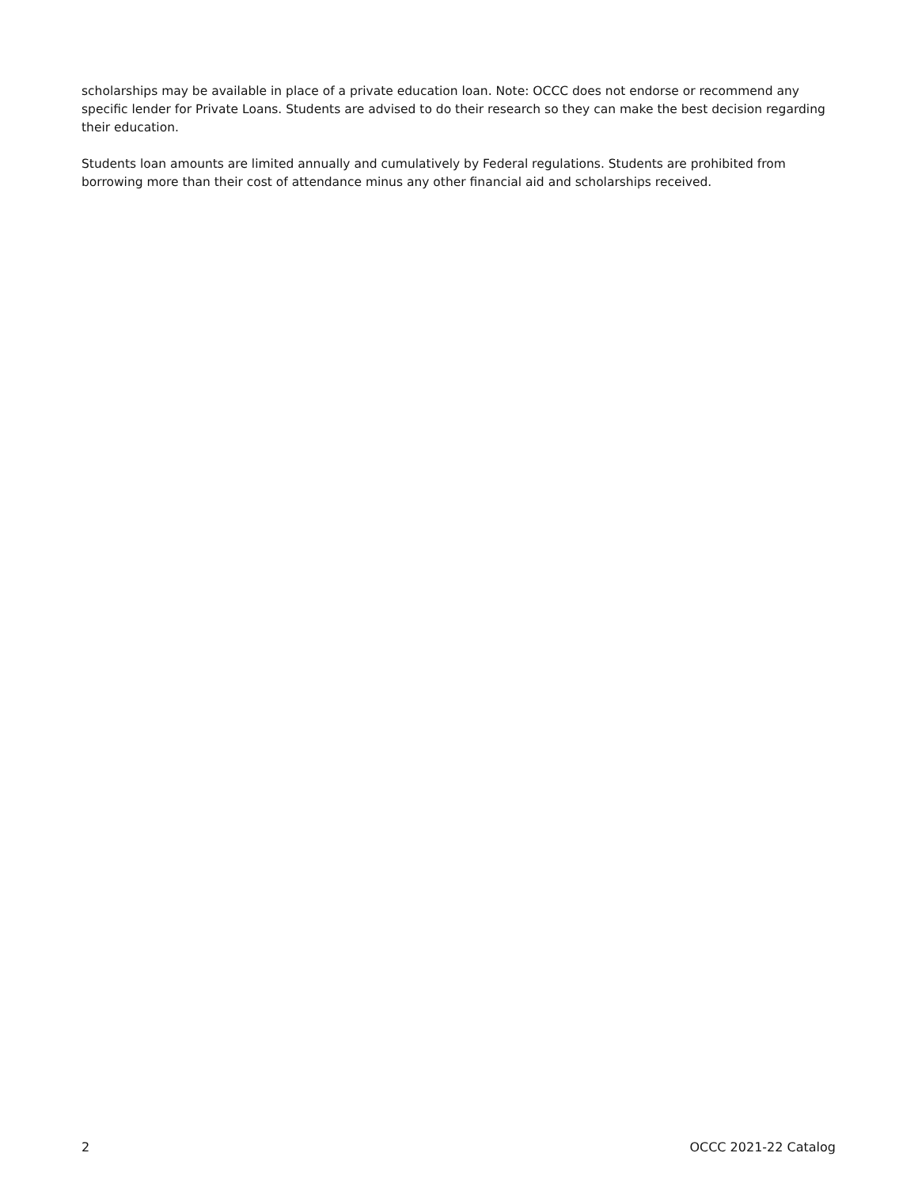scholarships may be available in place of a private education loan. Note: OCCC does not endorse or recommend any specific lender for Private Loans. Students are advised to do their research so they can make the best decision regarding their education.
Students loan amounts are limited annually and cumulatively by Federal regulations. Students are prohibited from borrowing more than their cost of attendance minus any other financial aid and scholarships received.
2 OCCC 2021-22 Catalog